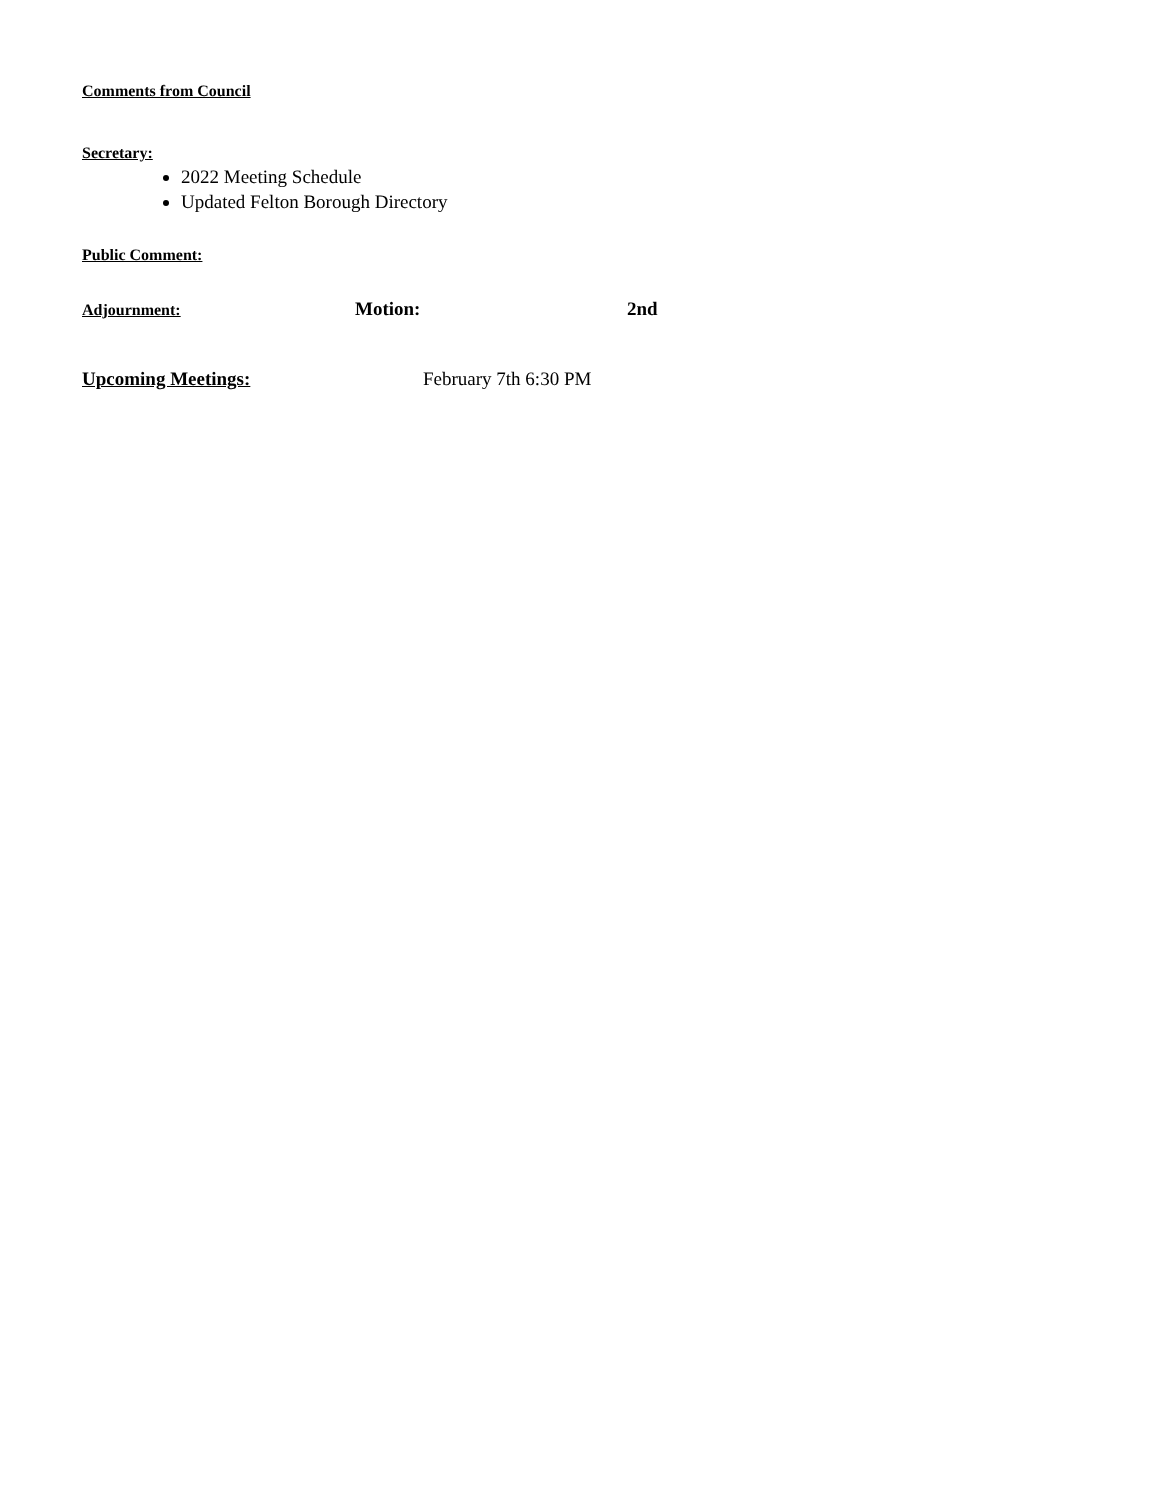Comments from Council
Secretary:
2022 Meeting Schedule
Updated Felton Borough Directory
Public Comment:
Adjournment: Motion: 2nd
Upcoming Meetings: February 7th 6:30 PM